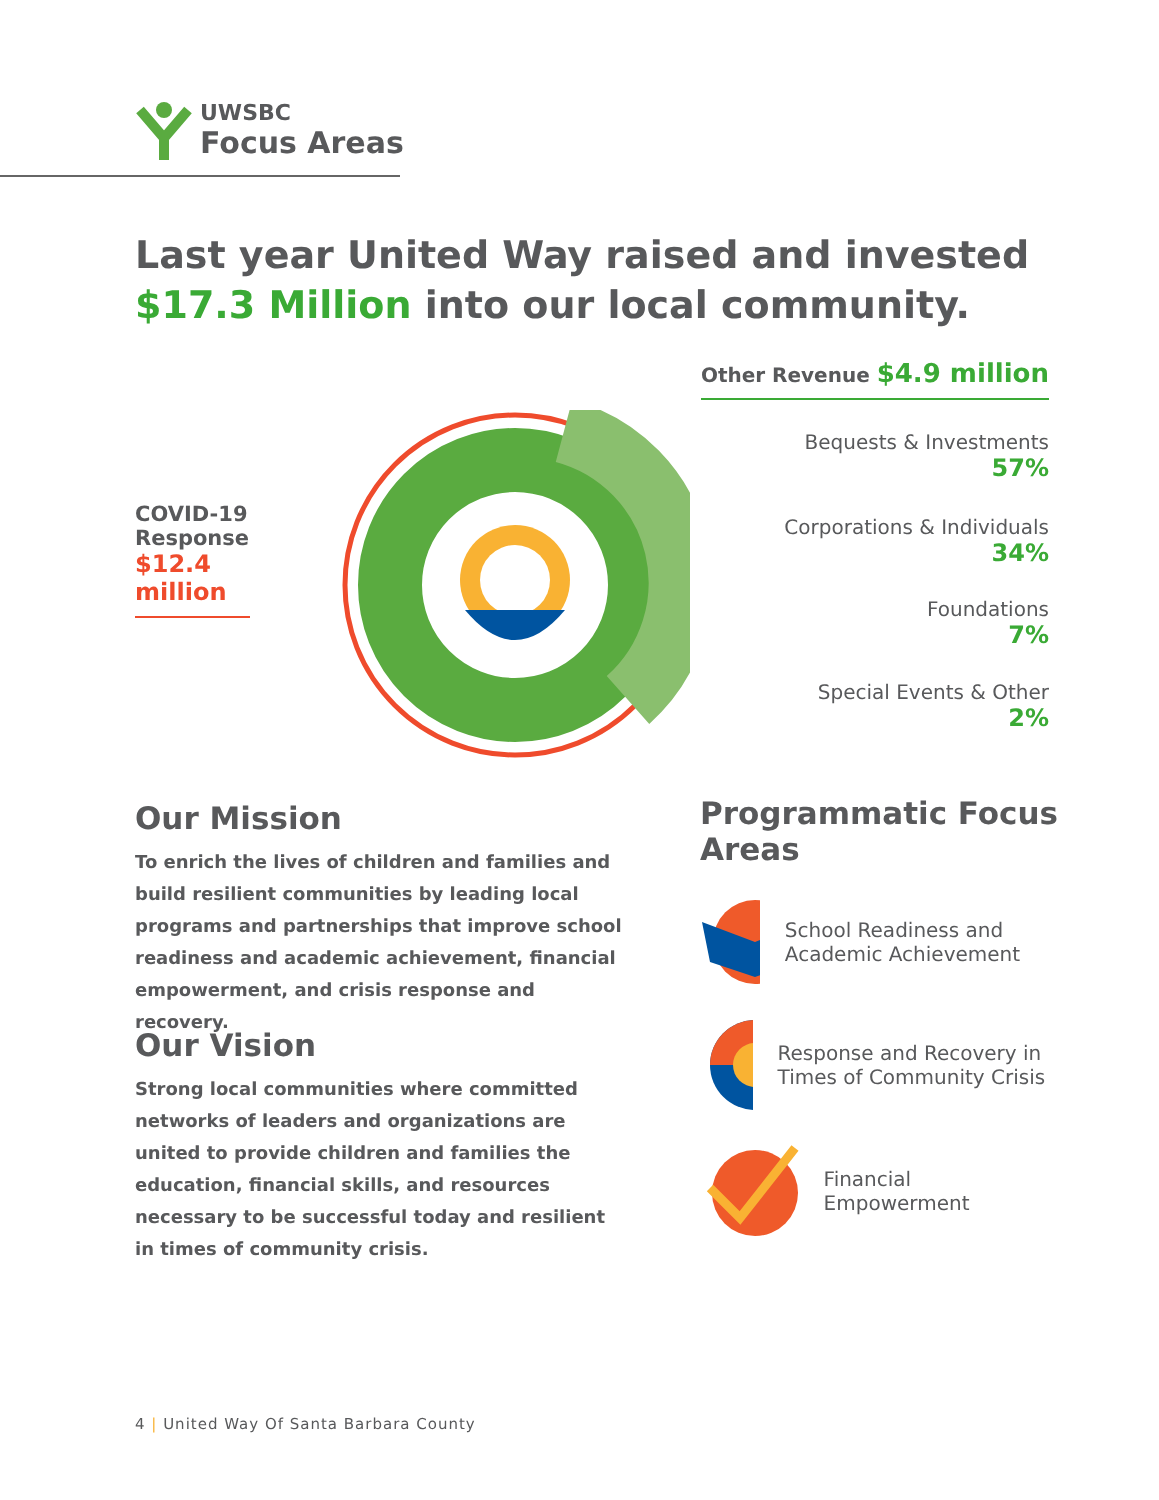UWSBC
Focus Areas
Last year United Way raised and invested $17.3 Million into our local community.
Other Revenue $4.9 million
COVID-19 Response
$12.4 million
Bequests & Investments
57%
Corporations & Individuals
34%
Foundations
7%
Special Events & Other
2%
Our Mission
To enrich the lives of children and families and build resilient communities by leading local programs and partnerships that improve school readiness and academic achievement, financial empowerment, and crisis response and recovery.
Our Vision
Strong local communities where committed networks of leaders and organizations are united to provide children and families the education, financial skills, and resources necessary to be successful today and resilient in times of community crisis.
Programmatic Focus Areas
School Readiness and Academic Achievement
Response and Recovery in Times of Community Crisis
Financial Empowerment
4 | United Way Of Santa Barbara County